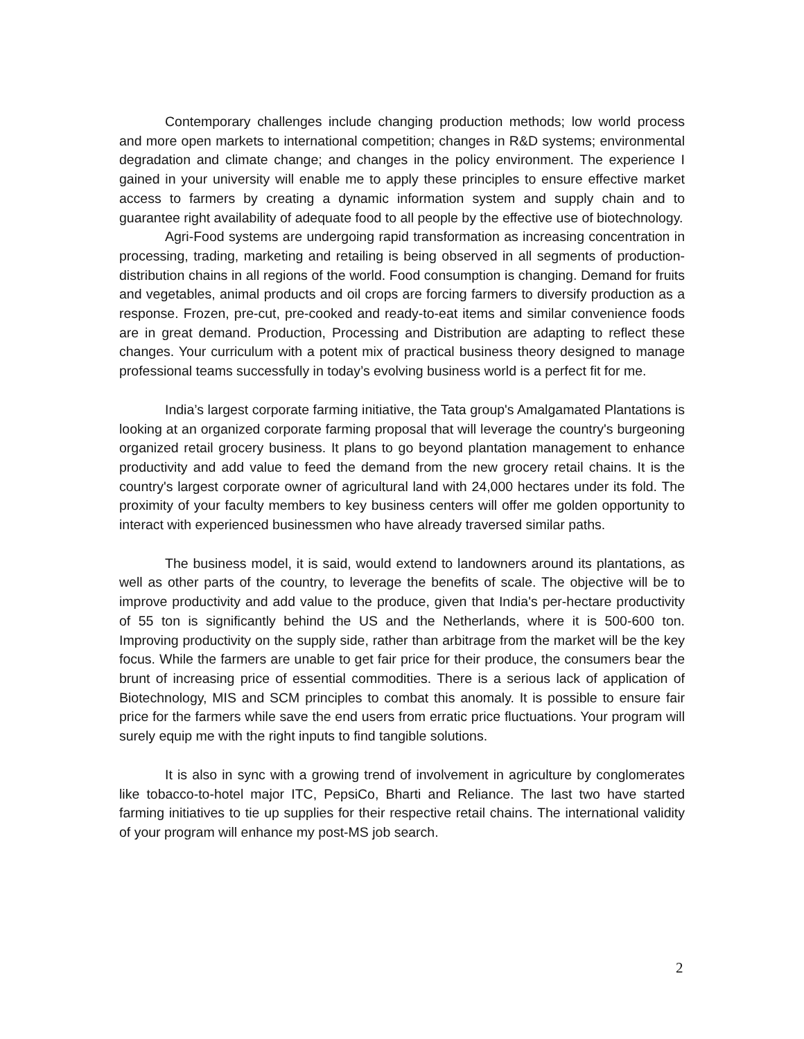Contemporary challenges include changing production methods; low world process and more open markets to international competition; changes in R&D systems; environmental degradation and climate change; and changes in the policy environment. The experience I gained in your university will enable me to apply these principles to ensure effective market access to farmers by creating a dynamic information system and supply chain and to guarantee right availability of adequate food to all people by the effective use of biotechnology.
Agri-Food systems are undergoing rapid transformation as increasing concentration in processing, trading, marketing and retailing is being observed in all segments of production-distribution chains in all regions of the world. Food consumption is changing. Demand for fruits and vegetables, animal products and oil crops are forcing farmers to diversify production as a response. Frozen, pre-cut, pre-cooked and ready-to-eat items and similar convenience foods are in great demand. Production, Processing and Distribution are adapting to reflect these changes. Your curriculum with a potent mix of practical business theory designed to manage professional teams successfully in today’s evolving business world is a perfect fit for me.
India’s largest corporate farming initiative, the Tata group's Amalgamated Plantations is looking at an organized corporate farming proposal that will leverage the country's burgeoning organized retail grocery business. It plans to go beyond plantation management to enhance productivity and add value to feed the demand from the new grocery retail chains. It is the country's largest corporate owner of agricultural land with 24,000 hectares under its fold. The proximity of your faculty members to key business centers will offer me golden opportunity to interact with experienced businessmen who have already traversed similar paths.
The business model, it is said, would extend to landowners around its plantations, as well as other parts of the country, to leverage the benefits of scale. The objective will be to improve productivity and add value to the produce, given that India's per-hectare productivity of 55 ton is significantly behind the US and the Netherlands, where it is 500-600 ton. Improving productivity on the supply side, rather than arbitrage from the market will be the key focus. While the farmers are unable to get fair price for their produce, the consumers bear the brunt of increasing price of essential commodities. There is a serious lack of application of Biotechnology, MIS and SCM principles to combat this anomaly. It is possible to ensure fair price for the farmers while save the end users from erratic price fluctuations. Your program will surely equip me with the right inputs to find tangible solutions.
It is also in sync with a growing trend of involvement in agriculture by conglomerates like tobacco-to-hotel major ITC, PepsiCo, Bharti and Reliance. The last two have started farming initiatives to tie up supplies for their respective retail chains. The international validity of your program will enhance my post-MS job search.
2